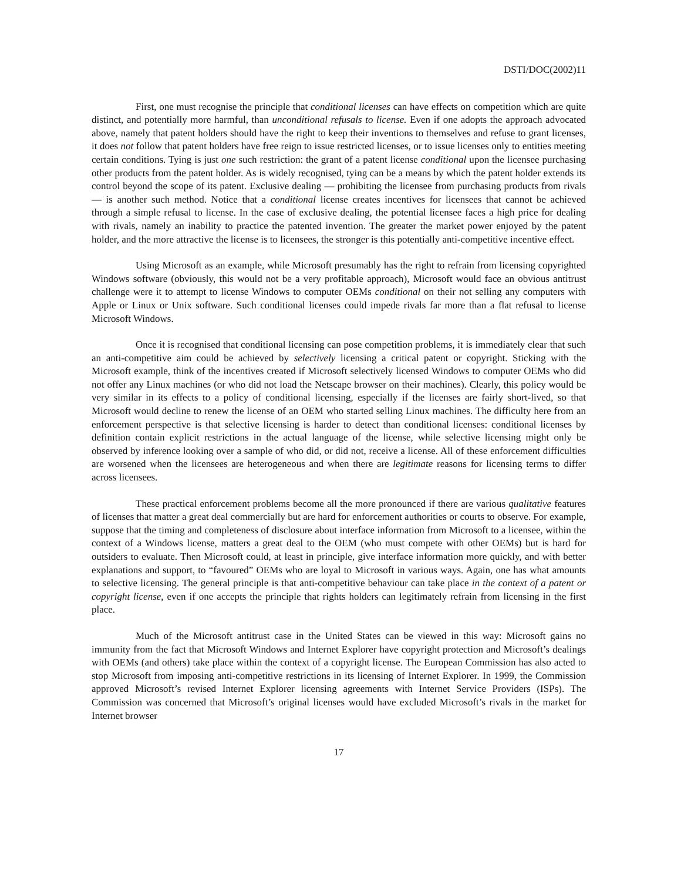DSTI/DOC(2002)11
First, one must recognise the principle that conditional licenses can have effects on competition which are quite distinct, and potentially more harmful, than unconditional refusals to license. Even if one adopts the approach advocated above, namely that patent holders should have the right to keep their inventions to themselves and refuse to grant licenses, it does not follow that patent holders have free reign to issue restricted licenses, or to issue licenses only to entities meeting certain conditions. Tying is just one such restriction: the grant of a patent license conditional upon the licensee purchasing other products from the patent holder. As is widely recognised, tying can be a means by which the patent holder extends its control beyond the scope of its patent. Exclusive dealing — prohibiting the licensee from purchasing products from rivals — is another such method. Notice that a conditional license creates incentives for licensees that cannot be achieved through a simple refusal to license. In the case of exclusive dealing, the potential licensee faces a high price for dealing with rivals, namely an inability to practice the patented invention. The greater the market power enjoyed by the patent holder, and the more attractive the license is to licensees, the stronger is this potentially anti-competitive incentive effect.
Using Microsoft as an example, while Microsoft presumably has the right to refrain from licensing copyrighted Windows software (obviously, this would not be a very profitable approach), Microsoft would face an obvious antitrust challenge were it to attempt to license Windows to computer OEMs conditional on their not selling any computers with Apple or Linux or Unix software. Such conditional licenses could impede rivals far more than a flat refusal to license Microsoft Windows.
Once it is recognised that conditional licensing can pose competition problems, it is immediately clear that such an anti-competitive aim could be achieved by selectively licensing a critical patent or copyright. Sticking with the Microsoft example, think of the incentives created if Microsoft selectively licensed Windows to computer OEMs who did not offer any Linux machines (or who did not load the Netscape browser on their machines). Clearly, this policy would be very similar in its effects to a policy of conditional licensing, especially if the licenses are fairly short-lived, so that Microsoft would decline to renew the license of an OEM who started selling Linux machines. The difficulty here from an enforcement perspective is that selective licensing is harder to detect than conditional licenses: conditional licenses by definition contain explicit restrictions in the actual language of the license, while selective licensing might only be observed by inference looking over a sample of who did, or did not, receive a license. All of these enforcement difficulties are worsened when the licensees are heterogeneous and when there are legitimate reasons for licensing terms to differ across licensees.
These practical enforcement problems become all the more pronounced if there are various qualitative features of licenses that matter a great deal commercially but are hard for enforcement authorities or courts to observe. For example, suppose that the timing and completeness of disclosure about interface information from Microsoft to a licensee, within the context of a Windows license, matters a great deal to the OEM (who must compete with other OEMs) but is hard for outsiders to evaluate. Then Microsoft could, at least in principle, give interface information more quickly, and with better explanations and support, to “favoured” OEMs who are loyal to Microsoft in various ways. Again, one has what amounts to selective licensing. The general principle is that anti-competitive behaviour can take place in the context of a patent or copyright license, even if one accepts the principle that rights holders can legitimately refrain from licensing in the first place.
Much of the Microsoft antitrust case in the United States can be viewed in this way: Microsoft gains no immunity from the fact that Microsoft Windows and Internet Explorer have copyright protection and Microsoft’s dealings with OEMs (and others) take place within the context of a copyright license. The European Commission has also acted to stop Microsoft from imposing anti-competitive restrictions in its licensing of Internet Explorer. In 1999, the Commission approved Microsoft’s revised Internet Explorer licensing agreements with Internet Service Providers (ISPs). The Commission was concerned that Microsoft’s original licenses would have excluded Microsoft’s rivals in the market for Internet browser
17